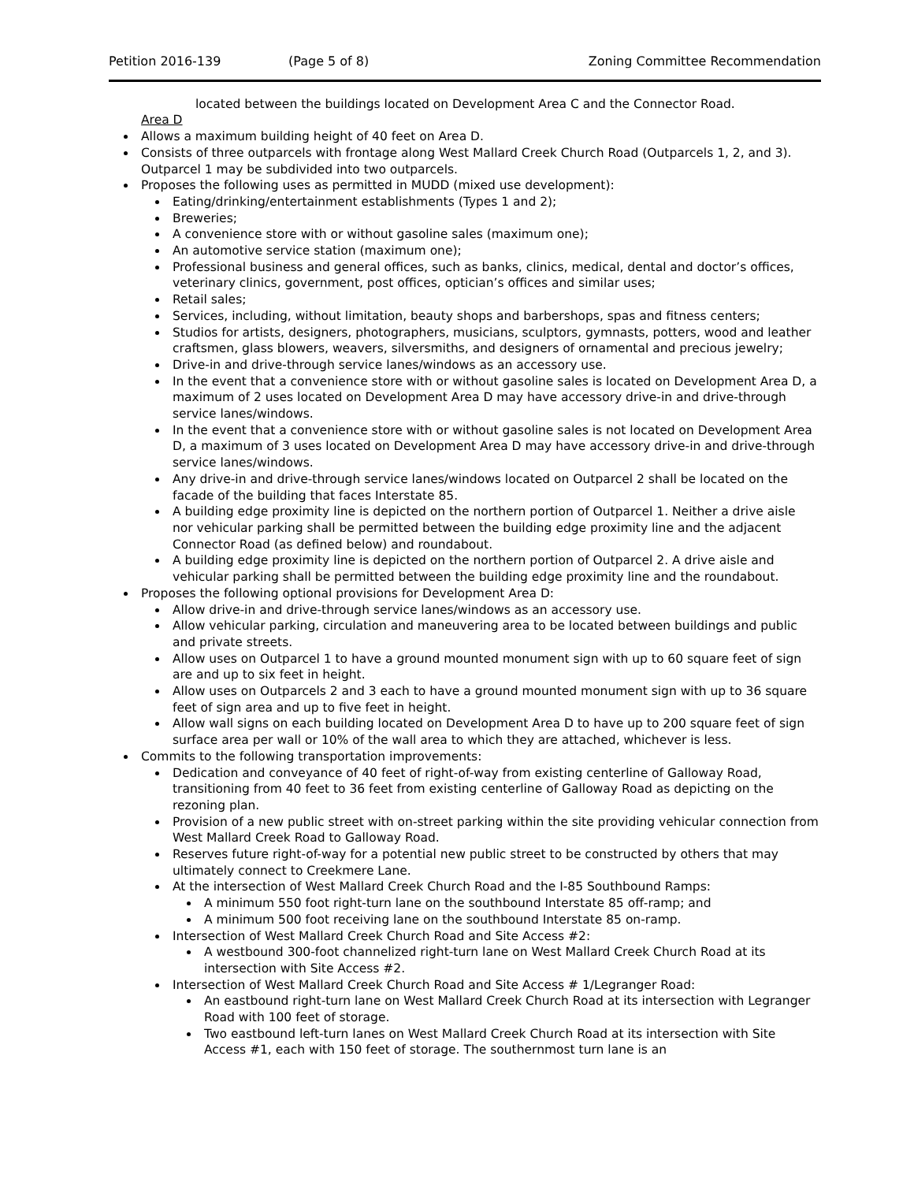Petition 2016-139 (Page 5 of 8) Zoning Committee Recommendation
located between the buildings located on Development Area C and the Connector Road.
Area D
Allows a maximum building height of 40 feet on Area D.
Consists of three outparcels with frontage along West Mallard Creek Church Road (Outparcels 1, 2, and 3). Outparcel 1 may be subdivided into two outparcels.
Proposes the following uses as permitted in MUDD (mixed use development):
Eating/drinking/entertainment establishments (Types 1 and 2);
Breweries;
A convenience store with or without gasoline sales (maximum one);
An automotive service station (maximum one);
Professional business and general offices, such as banks, clinics, medical, dental and doctor’s offices, veterinary clinics, government, post offices, optician’s offices and similar uses;
Retail sales;
Services, including, without limitation, beauty shops and barbershops, spas and fitness centers;
Studios for artists, designers, photographers, musicians, sculptors, gymnasts, potters, wood and leather craftsmen, glass blowers, weavers, silversmiths, and designers of ornamental and precious jewelry;
Drive-in and drive-through service lanes/windows as an accessory use.
In the event that a convenience store with or without gasoline sales is located on Development Area D, a maximum of 2 uses located on Development Area D may have accessory drive-in and drive-through service lanes/windows.
In the event that a convenience store with or without gasoline sales is not located on Development Area D, a maximum of 3 uses located on Development Area D may have accessory drive-in and drive-through service lanes/windows.
Any drive-in and drive-through service lanes/windows located on Outparcel 2 shall be located on the facade of the building that faces Interstate 85.
A building edge proximity line is depicted on the northern portion of Outparcel 1. Neither a drive aisle nor vehicular parking shall be permitted between the building edge proximity line and the adjacent Connector Road (as defined below) and roundabout.
A building edge proximity line is depicted on the northern portion of Outparcel 2. A drive aisle and vehicular parking shall be permitted between the building edge proximity line and the roundabout.
Proposes the following optional provisions for Development Area D:
Allow drive-in and drive-through service lanes/windows as an accessory use.
Allow vehicular parking, circulation and maneuvering area to be located between buildings and public and private streets.
Allow uses on Outparcel 1 to have a ground mounted monument sign with up to 60 square feet of sign are and up to six feet in height.
Allow uses on Outparcels 2 and 3 each to have a ground mounted monument sign with up to 36 square feet of sign area and up to five feet in height.
Allow wall signs on each building located on Development Area D to have up to 200 square feet of sign surface area per wall or 10% of the wall area to which they are attached, whichever is less.
Commits to the following transportation improvements:
Dedication and conveyance of 40 feet of right-of-way from existing centerline of Galloway Road, transitioning from 40 feet to 36 feet from existing centerline of Galloway Road as depicting on the rezoning plan.
Provision of a new public street with on-street parking within the site providing vehicular connection from West Mallard Creek Road to Galloway Road.
Reserves future right-of-way for a potential new public street to be constructed by others that may ultimately connect to Creekmere Lane.
At the intersection of West Mallard Creek Church Road and the I-85 Southbound Ramps:
A minimum 550 foot right-turn lane on the southbound Interstate 85 off-ramp; and
A minimum 500 foot receiving lane on the southbound Interstate 85 on-ramp.
Intersection of West Mallard Creek Church Road and Site Access #2:
A westbound 300-foot channelized right-turn lane on West Mallard Creek Church Road at its intersection with Site Access #2.
Intersection of West Mallard Creek Church Road and Site Access # 1/Legranger Road:
An eastbound right-turn lane on West Mallard Creek Church Road at its intersection with Legranger Road with 100 feet of storage.
Two eastbound left-turn lanes on West Mallard Creek Church Road at its intersection with Site Access #1, each with 150 feet of storage. The southernmost turn lane is an